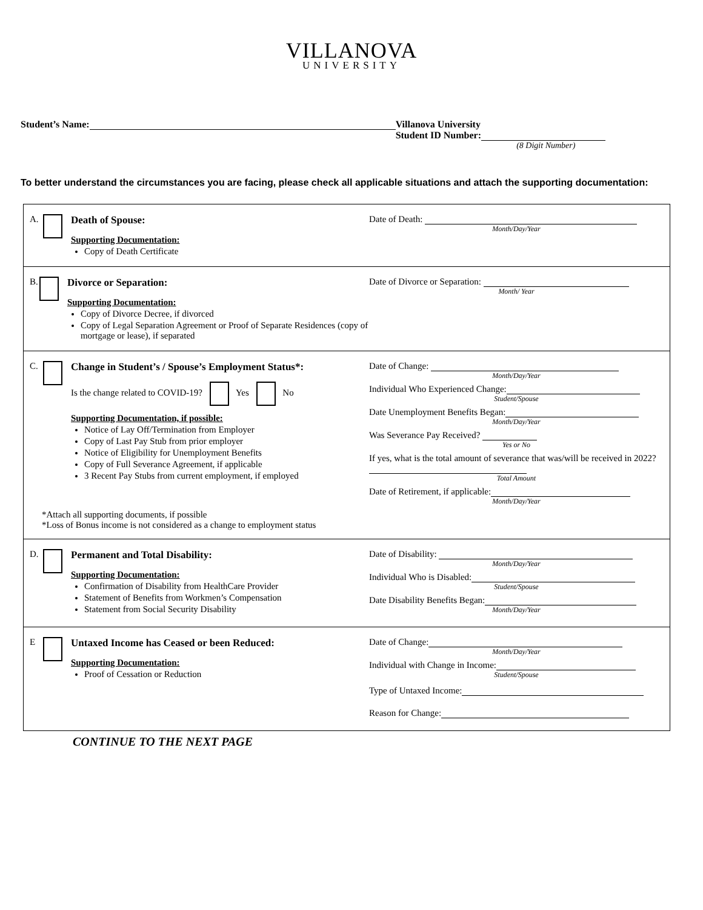VILLANOVA
UNIVERSITY
Student’s Name: Villanova University
Student ID Number:
(8 Digit Number)
To better understand the circumstances you are facing, please check all applicable situations and attach the supporting documentation:
A. Death of Spouse:
Supporting Documentation:
Copy of Death Certificate
Date of Death:
Month/Day/Year
B. Divorce or Separation:
Supporting Documentation:
Copy of Divorce Decree, if divorced
Copy of Legal Separation Agreement or Proof of Separate Residences (copy of mortgage or lease), if separated
Date of Divorce or Separation:
Month/ Year
C. Change in Student’s / Spouse’s Employment Status*:
Is the change related to COVID-19? Yes No
Supporting Documentation, if possible:
Notice of Lay Off/Termination from Employer
Copy of Last Pay Stub from prior employer
Notice of Eligibility for Unemployment Benefits
Copy of Full Severance Agreement, if applicable
3 Recent Pay Stubs from current employment, if employed
Date of Change:
Month/Day/Year
Individual Who Experienced Change:
Student/Spouse
Date Unemployment Benefits Began:
Month/Day/Year
Was Severance Pay Received?
Yes or No
If yes, what is the total amount of severance that was/will be received in 2022?
Total Amount
Date of Retirement, if applicable:
Month/Day/Year
*Attach all supporting documents, if possible
*Loss of Bonus income is not considered as a change to employment status
D. Permanent and Total Disability:
Supporting Documentation:
Confirmation of Disability from HealthCare Provider
Statement of Benefits from Workmen’s Compensation
Statement from Social Security Disability
Date of Disability:
Month/Day/Year
Individual Who is Disabled:
Student/Spouse
Date Disability Benefits Began:
Month/Day/Year
E Untaxed Income has Ceased or been Reduced:
Supporting Documentation:
Proof of Cessation or Reduction
Date of Change:
Month/Day/Year
Individual with Change in Income:
Student/Spouse
Type of Untaxed Income:
Reason for Change:
CONTINUE TO THE NEXT PAGE